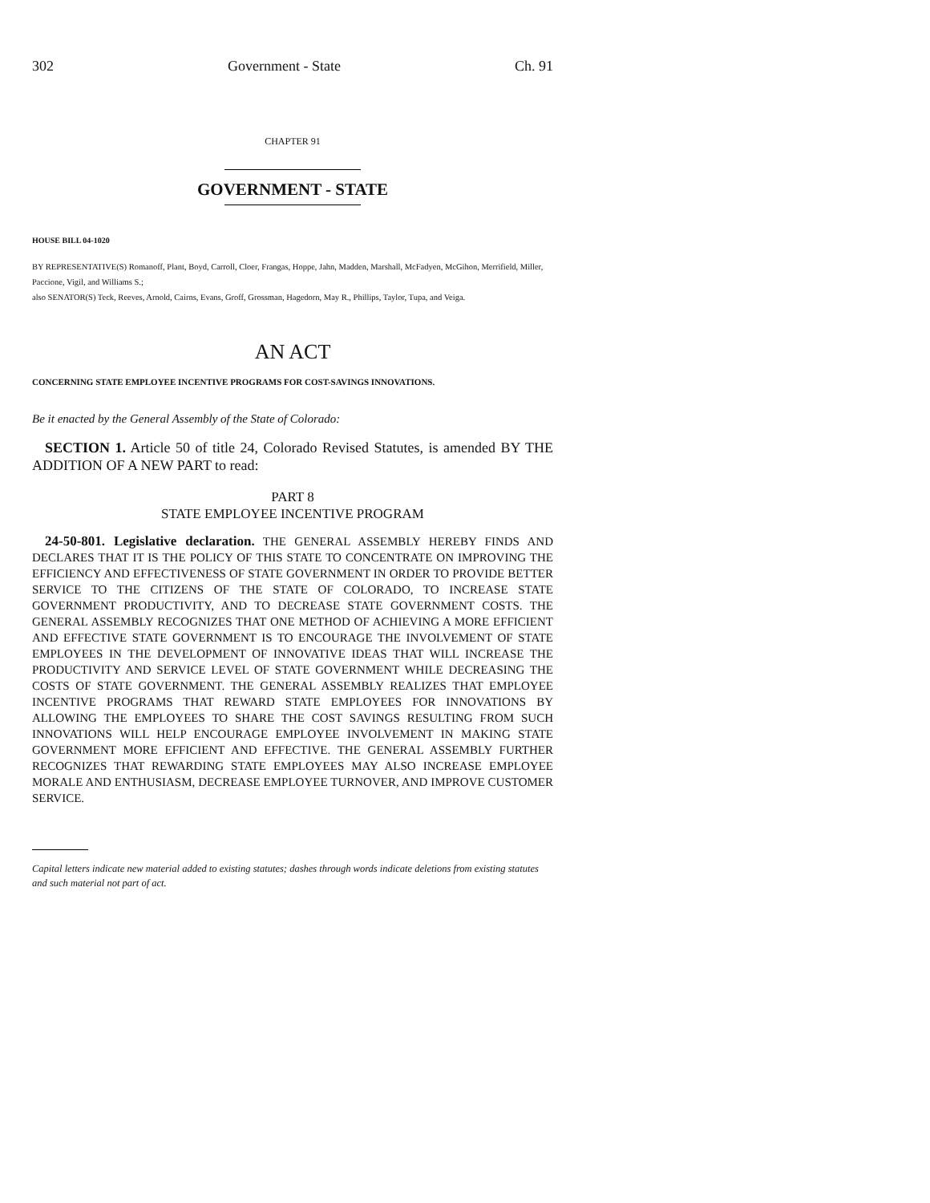302 Government - State Ch. 91
CHAPTER 91
GOVERNMENT - STATE
HOUSE BILL 04-1020
BY REPRESENTATIVE(S) Romanoff, Plant, Boyd, Carroll, Cloer, Frangas, Hoppe, Jahn, Madden, Marshall, McFadyen, McGihon, Merrifield, Miller, Paccione, Vigil, and Williams S.;
also SENATOR(S) Teck, Reeves, Arnold, Cairns, Evans, Groff, Grossman, Hagedorn, May R., Phillips, Taylor, Tupa, and Veiga.
AN ACT
CONCERNING STATE EMPLOYEE INCENTIVE PROGRAMS FOR COST-SAVINGS INNOVATIONS.
Be it enacted by the General Assembly of the State of Colorado:
SECTION 1. Article 50 of title 24, Colorado Revised Statutes, is amended BY THE ADDITION OF A NEW PART to read:
PART 8
STATE EMPLOYEE INCENTIVE PROGRAM
24-50-801. Legislative declaration. THE GENERAL ASSEMBLY HEREBY FINDS AND DECLARES THAT IT IS THE POLICY OF THIS STATE TO CONCENTRATE ON IMPROVING THE EFFICIENCY AND EFFECTIVENESS OF STATE GOVERNMENT IN ORDER TO PROVIDE BETTER SERVICE TO THE CITIZENS OF THE STATE OF COLORADO, TO INCREASE STATE GOVERNMENT PRODUCTIVITY, AND TO DECREASE STATE GOVERNMENT COSTS. THE GENERAL ASSEMBLY RECOGNIZES THAT ONE METHOD OF ACHIEVING A MORE EFFICIENT AND EFFECTIVE STATE GOVERNMENT IS TO ENCOURAGE THE INVOLVEMENT OF STATE EMPLOYEES IN THE DEVELOPMENT OF INNOVATIVE IDEAS THAT WILL INCREASE THE PRODUCTIVITY AND SERVICE LEVEL OF STATE GOVERNMENT WHILE DECREASING THE COSTS OF STATE GOVERNMENT. THE GENERAL ASSEMBLY REALIZES THAT EMPLOYEE INCENTIVE PROGRAMS THAT REWARD STATE EMPLOYEES FOR INNOVATIONS BY ALLOWING THE EMPLOYEES TO SHARE THE COST SAVINGS RESULTING FROM SUCH INNOVATIONS WILL HELP ENCOURAGE EMPLOYEE INVOLVEMENT IN MAKING STATE GOVERNMENT MORE EFFICIENT AND EFFECTIVE. THE GENERAL ASSEMBLY FURTHER RECOGNIZES THAT REWARDING STATE EMPLOYEES MAY ALSO INCREASE EMPLOYEE MORALE AND ENTHUSIASM, DECREASE EMPLOYEE TURNOVER, AND IMPROVE CUSTOMER SERVICE.
Capital letters indicate new material added to existing statutes; dashes through words indicate deletions from existing statutes and such material not part of act.